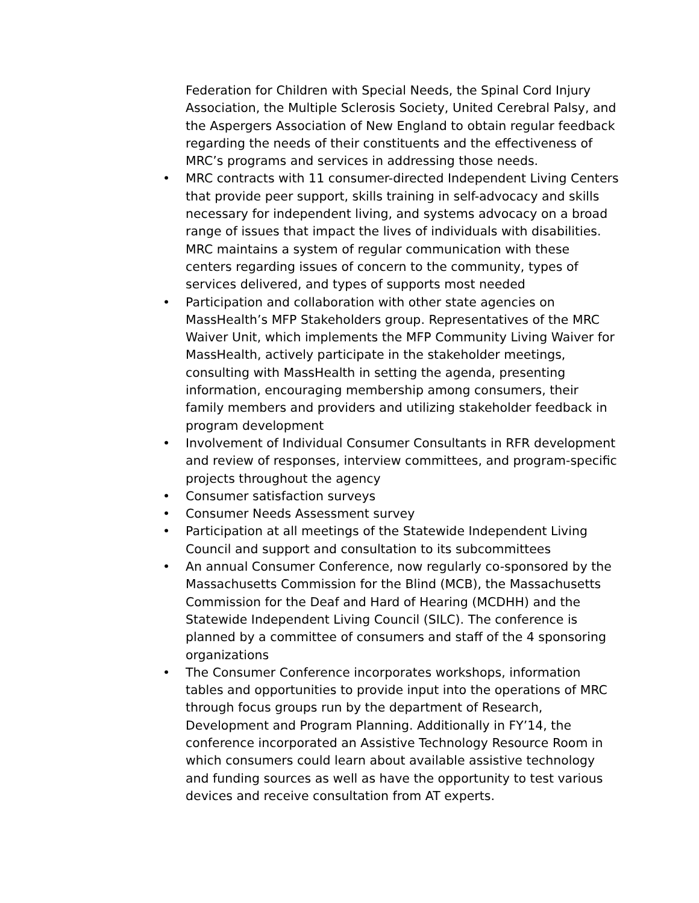Federation for Children with Special Needs, the Spinal Cord Injury Association, the Multiple Sclerosis Society, United Cerebral Palsy, and the Aspergers Association of New England to obtain regular feedback regarding the needs of their constituents and the effectiveness of MRC’s programs and services in addressing those needs.
• MRC contracts with 11 consumer-directed Independent Living Centers that provide peer support, skills training in self-advocacy and skills necessary for independent living, and systems advocacy on a broad range of issues that impact the lives of individuals with disabilities. MRC maintains a system of regular communication with these centers regarding issues of concern to the community, types of services delivered, and types of supports most needed
• Participation and collaboration with other state agencies on MassHealth’s MFP Stakeholders group. Representatives of the MRC Waiver Unit, which implements the MFP Community Living Waiver for MassHealth, actively participate in the stakeholder meetings, consulting with MassHealth in setting the agenda, presenting information, encouraging membership among consumers, their family members and providers and utilizing stakeholder feedback in program development
• Involvement of Individual Consumer Consultants in RFR development and review of responses, interview committees, and program-specific projects throughout the agency
• Consumer satisfaction surveys
• Consumer Needs Assessment survey
• Participation at all meetings of the Statewide Independent Living Council and support and consultation to its subcommittees
• An annual Consumer Conference, now regularly co-sponsored by the Massachusetts Commission for the Blind (MCB), the Massachusetts Commission for the Deaf and Hard of Hearing (MCDHH) and the Statewide Independent Living Council (SILC). The conference is planned by a committee of consumers and staff of the 4 sponsoring organizations
• The Consumer Conference incorporates workshops, information tables and opportunities to provide input into the operations of MRC through focus groups run by the department of Research, Development and Program Planning. Additionally in FY’14, the conference incorporated an Assistive Technology Resource Room in which consumers could learn about available assistive technology and funding sources as well as have the opportunity to test various devices and receive consultation from AT experts.